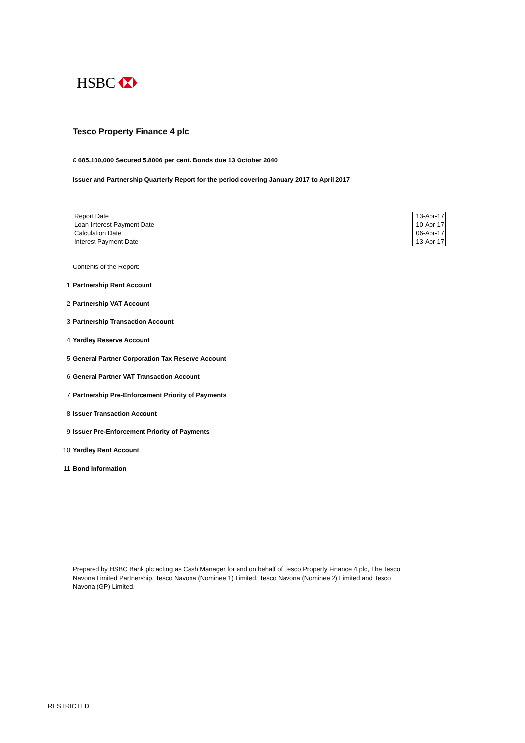HSBC
Tesco Property Finance 4 plc
£ 685,100,000 Secured 5.8006 per cent. Bonds due 13 October 2040
Issuer and Partnership Quarterly Report for the period covering January 2017 to April 2017
| Report Date | 13-Apr-17 |
| Loan Interest Payment Date | 10-Apr-17 |
| Calculation Date | 06-Apr-17 |
| Interest Payment Date | 13-Apr-17 |
Contents of the Report:
1 Partnership Rent Account
2 Partnership VAT Account
3 Partnership Transaction Account
4 Yardley Reserve Account
5 General Partner Corporation Tax Reserve Account
6 General Partner VAT Transaction Account
7 Partnership Pre-Enforcement Priority of Payments
8 Issuer Transaction Account
9 Issuer Pre-Enforcement Priority of Payments
10 Yardley Rent Account
11 Bond Information
Prepared by HSBC Bank plc acting as Cash Manager for and on behalf of Tesco Property Finance 4 plc, The Tesco Navona Limited Partnership, Tesco Navona (Nominee 1) Limited, Tesco Navona (Nominee 2) Limited and Tesco Navona (GP) Limited.
RESTRICTED